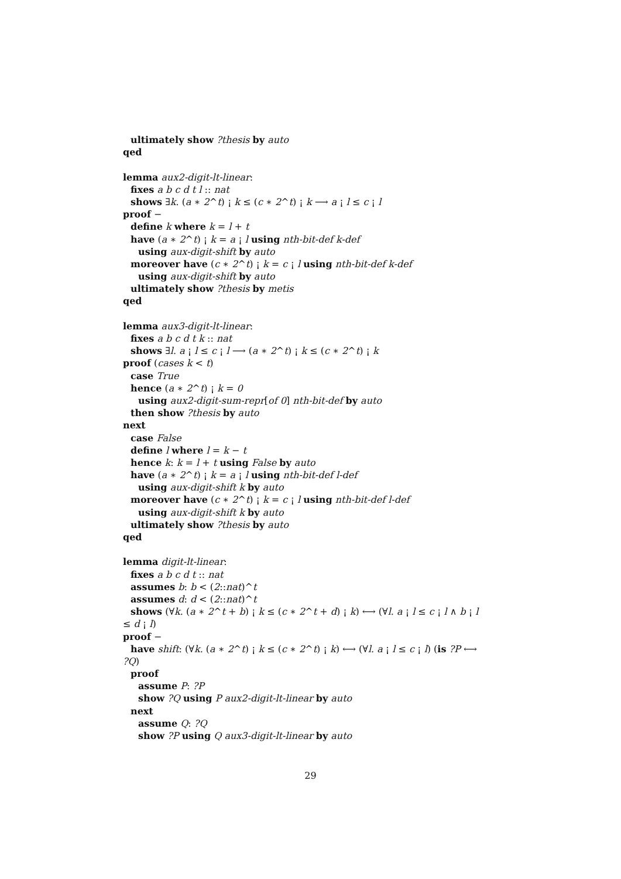ultimately show ?thesis by auto
qed
lemma aux2-digit-lt-linear:
fixes a b c d t l :: nat
shows ∃k. (a ∗ 2^t) ¡ k ≤ (c ∗ 2^t) ¡ k ⟶ a ¡ l ≤ c ¡ l
proof −
define k where k = l + t
have (a ∗ 2^t) ¡ k = a ¡ l using nth-bit-def k-def
using aux-digit-shift by auto
moreover have (c ∗ 2^t) ¡ k = c ¡ l using nth-bit-def k-def
using aux-digit-shift by auto
ultimately show ?thesis by metis
qed
lemma aux3-digit-lt-linear:
fixes a b c d t k :: nat
shows ∃l. a ¡ l ≤ c ¡ l ⟶ (a ∗ 2^t) ¡ k ≤ (c ∗ 2^t) ¡ k
proof (cases k < t)
case True
hence (a ∗ 2^t) ¡ k = 0
using aux2-digit-sum-repr[of 0] nth-bit-def by auto
then show ?thesis by auto
next
case False
define l where l = k − t
hence k: k = l + t using False by auto
have (a ∗ 2^t) ¡ k = a ¡ l using nth-bit-def l-def
using aux-digit-shift k by auto
moreover have (c ∗ 2^t) ¡ k = c ¡ l using nth-bit-def l-def
using aux-digit-shift k by auto
ultimately show ?thesis by auto
qed
lemma digit-lt-linear:
fixes a b c d t :: nat
assumes b: b < (2::nat)^t
assumes d: d < (2::nat)^t
shows (∀k. (a ∗ 2^t + b) ¡ k ≤ (c ∗ 2^t + d) ¡ k) ⟷ (∀l. a ¡ l ≤ c ¡ l ∧ b ¡ l
≤ d ¡ l)
proof −
have shift: (∀k. (a ∗ 2^t) ¡ k ≤ (c ∗ 2^t) ¡ k) ⟷ (∀l. a ¡ l ≤ c ¡ l) (is ?P ⟷
?Q)
proof
assume P: ?P
show ?Q using P aux2-digit-lt-linear by auto
next
assume Q: ?Q
show ?P using Q aux3-digit-lt-linear by auto
29